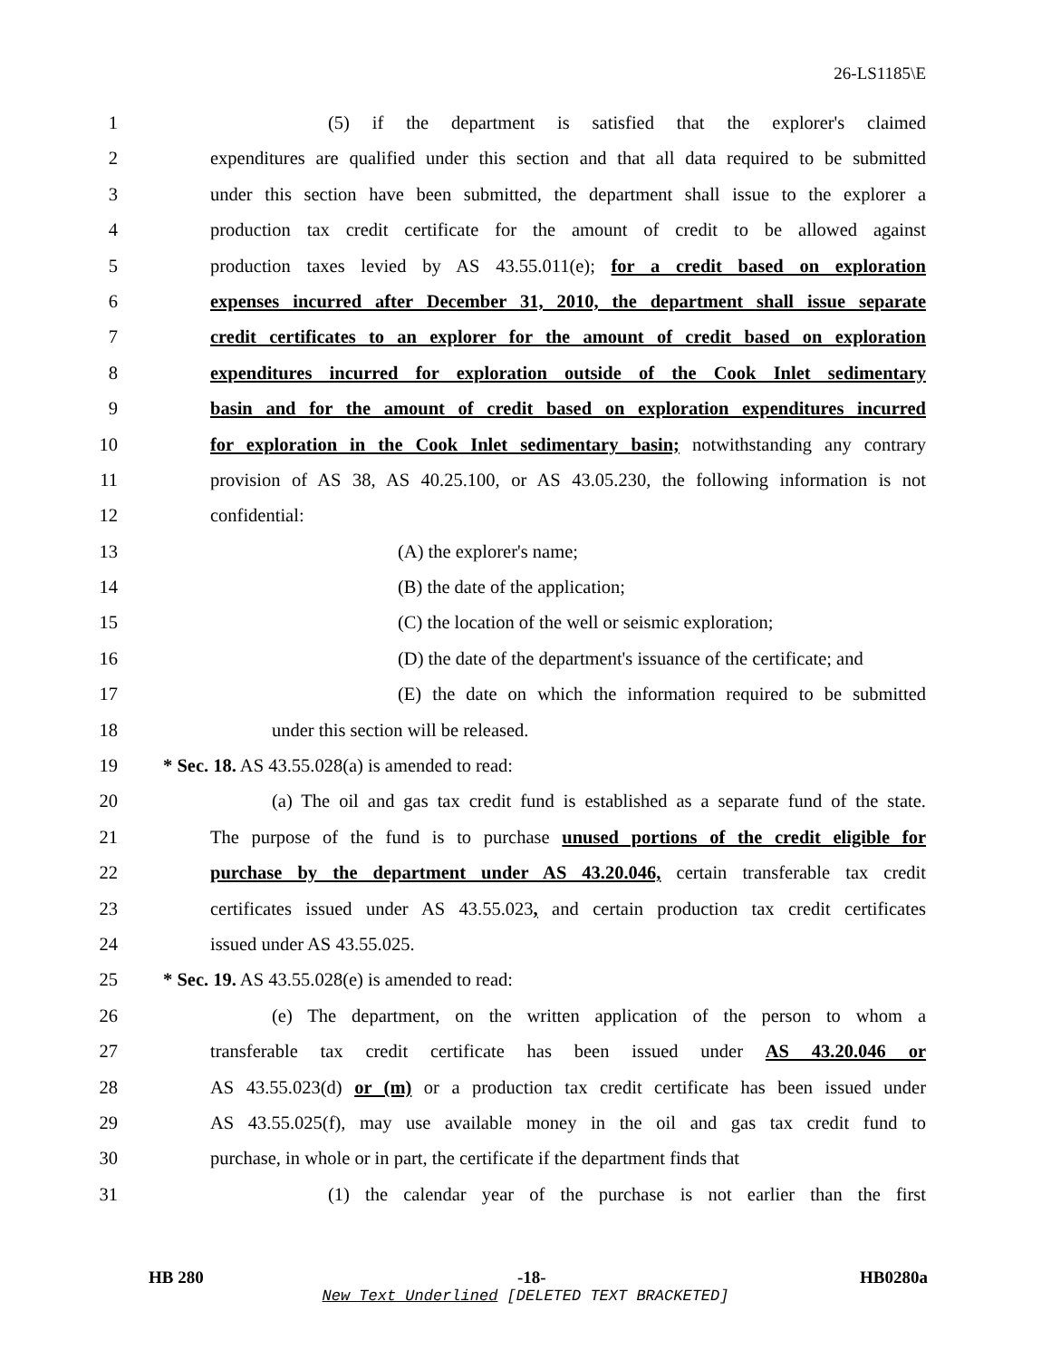26-LS1185\E
1 (5) if the department is satisfied that the explorer's claimed
2 expenditures are qualified under this section and that all data required to be submitted
3 under this section have been submitted, the department shall issue to the explorer a
4 production tax credit certificate for the amount of credit to be allowed against
5 production taxes levied by AS 43.55.011(e); for a credit based on exploration
6 expenses incurred after December 31, 2010, the department shall issue separate
7 credit certificates to an explorer for the amount of credit based on exploration
8 expenditures incurred for exploration outside of the Cook Inlet sedimentary
9 basin and for the amount of credit based on exploration expenditures incurred
10 for exploration in the Cook Inlet sedimentary basin; notwithstanding any contrary
11 provision of AS 38, AS 40.25.100, or AS 43.05.230, the following information is not
12 confidential:
13 (A) the explorer's name;
14 (B) the date of the application;
15 (C) the location of the well or seismic exploration;
16 (D) the date of the department's issuance of the certificate; and
17 (E) the date on which the information required to be submitted
18 under this section will be released.
19 * Sec. 18. AS 43.55.028(a) is amended to read:
20 (a) The oil and gas tax credit fund is established as a separate fund of the state.
21 The purpose of the fund is to purchase unused portions of the credit eligible for
22 purchase by the department under AS 43.20.046, certain transferable tax credit
23 certificates issued under AS 43.55.023, and certain production tax credit certificates
24 issued under AS 43.55.025.
25 * Sec. 19. AS 43.55.028(e) is amended to read:
26 (e) The department, on the written application of the person to whom a
27 transferable tax credit certificate has been issued under AS 43.20.046 or
28 AS 43.55.023(d) or (m) or a production tax credit certificate has been issued under
29 AS 43.55.025(f), may use available money in the oil and gas tax credit fund to
30 purchase, in whole or in part, the certificate if the department finds that
31 (1) the calendar year of the purchase is not earlier than the first
HB 280 -18- HB0280a
New Text Underlined [DELETED TEXT BRACKETED]